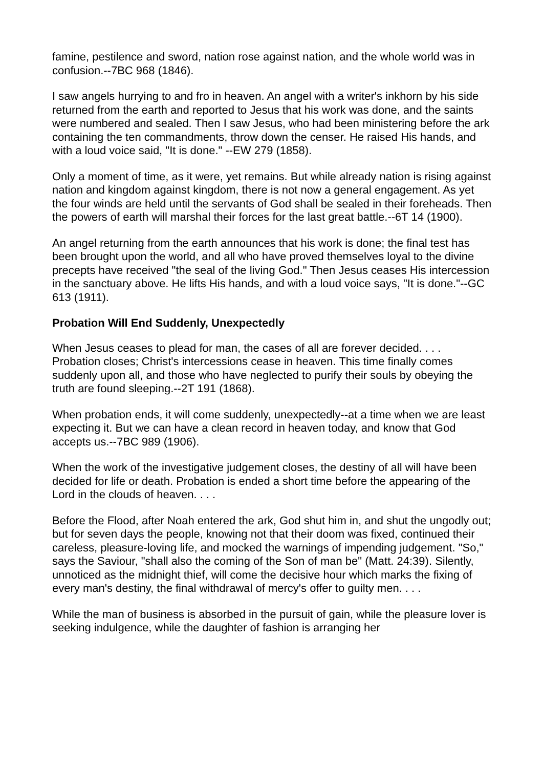famine, pestilence and sword, nation rose against nation, and the whole world was in confusion.--7BC 968 (1846).
I saw angels hurrying to and fro in heaven. An angel with a writer's inkhorn by his side returned from the earth and reported to Jesus that his work was done, and the saints were numbered and sealed. Then I saw Jesus, who had been ministering before the ark containing the ten commandments, throw down the censer. He raised His hands, and with a loud voice said, "It is done." --EW 279 (1858).
Only a moment of time, as it were, yet remains. But while already nation is rising against nation and kingdom against kingdom, there is not now a general engagement. As yet the four winds are held until the servants of God shall be sealed in their foreheads. Then the powers of earth will marshal their forces for the last great battle.--6T 14 (1900).
An angel returning from the earth announces that his work is done; the final test has been brought upon the world, and all who have proved themselves loyal to the divine precepts have received "the seal of the living God." Then Jesus ceases His intercession in the sanctuary above. He lifts His hands, and with a loud voice says, "It is done."--GC 613 (1911).
Probation Will End Suddenly, Unexpectedly
When Jesus ceases to plead for man, the cases of all are forever decided. . . . Probation closes; Christ's intercessions cease in heaven. This time finally comes suddenly upon all, and those who have neglected to purify their souls by obeying the truth are found sleeping.--2T 191 (1868).
When probation ends, it will come suddenly, unexpectedly--at a time when we are least expecting it. But we can have a clean record in heaven today, and know that God accepts us.--7BC 989 (1906).
When the work of the investigative judgement closes, the destiny of all will have been decided for life or death. Probation is ended a short time before the appearing of the Lord in the clouds of heaven. . . .
Before the Flood, after Noah entered the ark, God shut him in, and shut the ungodly out; but for seven days the people, knowing not that their doom was fixed, continued their careless, pleasure-loving life, and mocked the warnings of impending judgement. "So," says the Saviour, "shall also the coming of the Son of man be" (Matt. 24:39). Silently, unnoticed as the midnight thief, will come the decisive hour which marks the fixing of every man's destiny, the final withdrawal of mercy's offer to guilty men. . . .
While the man of business is absorbed in the pursuit of gain, while the pleasure lover is seeking indulgence, while the daughter of fashion is arranging her